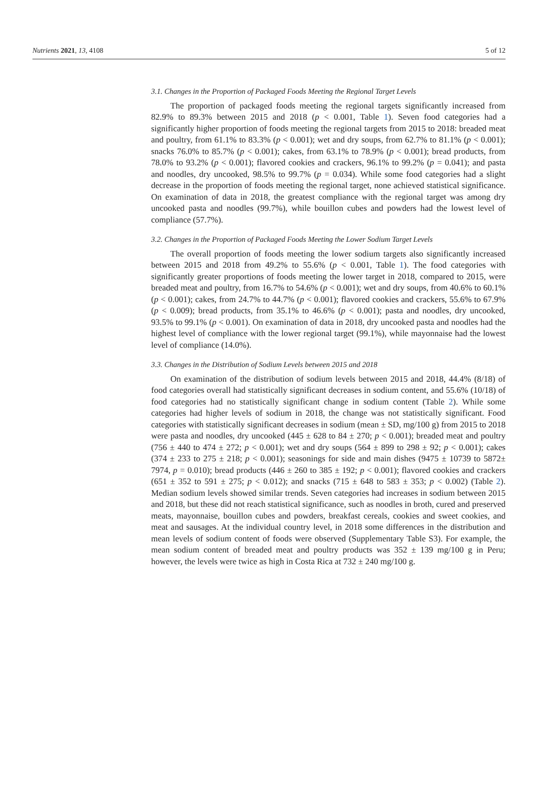Nutrients 2021, 13, 4108 5 of 12
3.1. Changes in the Proportion of Packaged Foods Meeting the Regional Target Levels
The proportion of packaged foods meeting the regional targets significantly increased from 82.9% to 89.3% between 2015 and 2018 (p < 0.001, Table 1). Seven food categories had a significantly higher proportion of foods meeting the regional targets from 2015 to 2018: breaded meat and poultry, from 61.1% to 83.3% (p < 0.001); wet and dry soups, from 62.7% to 81.1% (p < 0.001); snacks 76.0% to 85.7% (p < 0.001); cakes, from 63.1% to 78.9% (p < 0.001); bread products, from 78.0% to 93.2% (p < 0.001); flavored cookies and crackers, 96.1% to 99.2% (p = 0.041); and pasta and noodles, dry uncooked, 98.5% to 99.7% (p = 0.034). While some food categories had a slight decrease in the proportion of foods meeting the regional target, none achieved statistical significance. On examination of data in 2018, the greatest compliance with the regional target was among dry uncooked pasta and noodles (99.7%), while bouillon cubes and powders had the lowest level of compliance (57.7%).
3.2. Changes in the Proportion of Packaged Foods Meeting the Lower Sodium Target Levels
The overall proportion of foods meeting the lower sodium targets also significantly increased between 2015 and 2018 from 49.2% to 55.6% (p < 0.001, Table 1). The food categories with significantly greater proportions of foods meeting the lower target in 2018, compared to 2015, were breaded meat and poultry, from 16.7% to 54.6% (p < 0.001); wet and dry soups, from 40.6% to 60.1% (p < 0.001); cakes, from 24.7% to 44.7% (p < 0.001); flavored cookies and crackers, 55.6% to 67.9% (p < 0.009); bread products, from 35.1% to 46.6% (p < 0.001); pasta and noodles, dry uncooked, 93.5% to 99.1% (p < 0.001). On examination of data in 2018, dry uncooked pasta and noodles had the highest level of compliance with the lower regional target (99.1%), while mayonnaise had the lowest level of compliance (14.0%).
3.3. Changes in the Distribution of Sodium Levels between 2015 and 2018
On examination of the distribution of sodium levels between 2015 and 2018, 44.4% (8/18) of food categories overall had statistically significant decreases in sodium content, and 55.6% (10/18) of food categories had no statistically significant change in sodium content (Table 2). While some categories had higher levels of sodium in 2018, the change was not statistically significant. Food categories with statistically significant decreases in sodium (mean ± SD, mg/100 g) from 2015 to 2018 were pasta and noodles, dry uncooked (445 ± 628 to 84 ± 270; p < 0.001); breaded meat and poultry (756 ± 440 to 474 ± 272; p < 0.001); wet and dry soups (564 ± 899 to 298 ± 92; p < 0.001); cakes (374 ± 233 to 275 ± 218; p < 0.001); seasonings for side and main dishes (9475 ± 10739 to 5872± 7974, p = 0.010); bread products (446 ± 260 to 385 ± 192; p < 0.001); flavored cookies and crackers (651 ± 352 to 591 ± 275; p < 0.012); and snacks (715 ± 648 to 583 ± 353; p < 0.002) (Table 2). Median sodium levels showed similar trends. Seven categories had increases in sodium between 2015 and 2018, but these did not reach statistical significance, such as noodles in broth, cured and preserved meats, mayonnaise, bouillon cubes and powders, breakfast cereals, cookies and sweet cookies, and meat and sausages. At the individual country level, in 2018 some differences in the distribution and mean levels of sodium content of foods were observed (Supplementary Table S3). For example, the mean sodium content of breaded meat and poultry products was 352 ± 139 mg/100 g in Peru; however, the levels were twice as high in Costa Rica at 732 ± 240 mg/100 g.